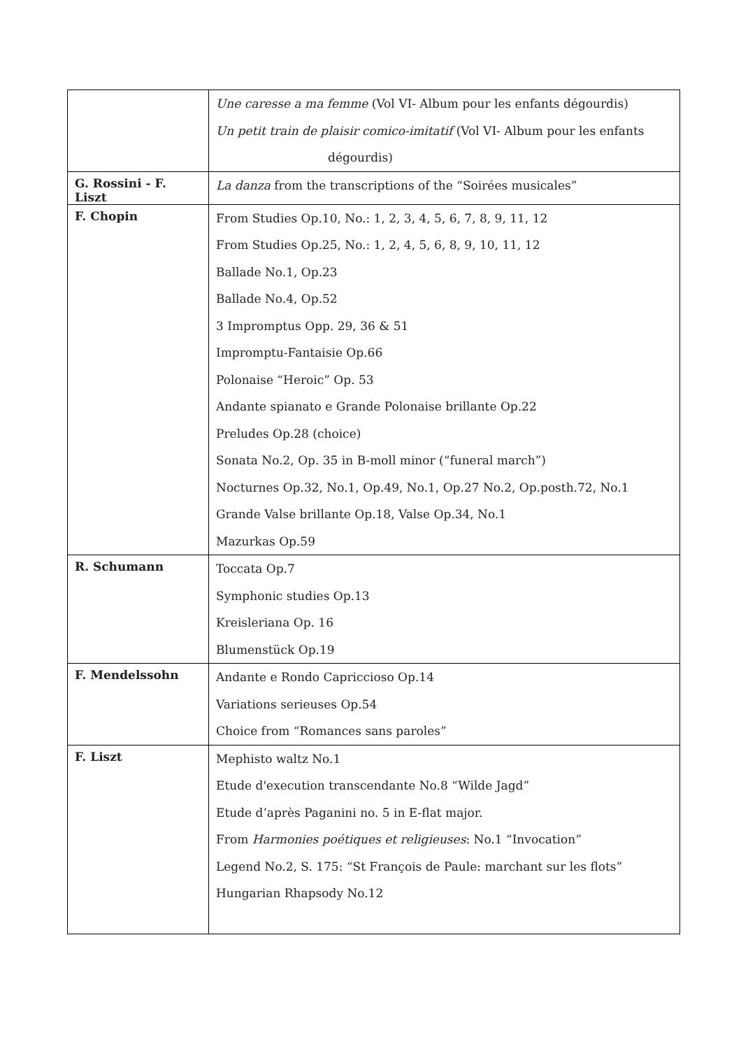| | Une caresse a ma femme (Vol VI- Album pour les enfants dégourdis) Un petit train de plaisir comico-imitatif (Vol VI- Album pour les enfants dégourdis) |
| G. Rossini - F. Liszt | La danza from the transcriptions of the “Soirées musicales” |
| F. Chopin | From Studies Op.10, No.: 1, 2, 3, 4, 5, 6, 7, 8, 9, 11, 12 From Studies Op.25, No.: 1, 2, 4, 5, 6, 8, 9, 10, 11, 12 Ballade No.1, Op.23 Ballade No.4, Op.52 3 Impromptus Opp. 29, 36 & 51 Impromptu-Fantaisie Op.66 Polonaise “Heroic” Op. 53 Andante spianato e Grande Polonaise brillante Op.22 Preludes Op.28 (choice) Sonata No.2, Op. 35 in B-moll minor (“funeral march”) Nocturnes Op.32, No.1, Op.49, No.1, Op.27 No.2, Op.posth.72, No.1 Grande Valse brillante Op.18, Valse Op.34, No.1 Mazurkas Op.59 |
| R. Schumann | Toccata Op.7 Symphonic studies Op.13 Kreisleriana Op. 16 Blumenstück Op.19 |
| F. Mendelssohn | Andante e Rondo Capriccioso Op.14 Variations serieuses Op.54 Choice from “Romances sans paroles” |
| F. Liszt | Mephisto waltz No.1 Etude d'execution transcendante No.8 “Wilde Jagd” Etude d’après Paganini no. 5 in E-flat major. From Harmonies poétiques et religieuses : No.1 “Invocation” Legend No.2, S. 175: “St François de Paule: marchant sur les flots” Hungarian Rhapsody No.12 |